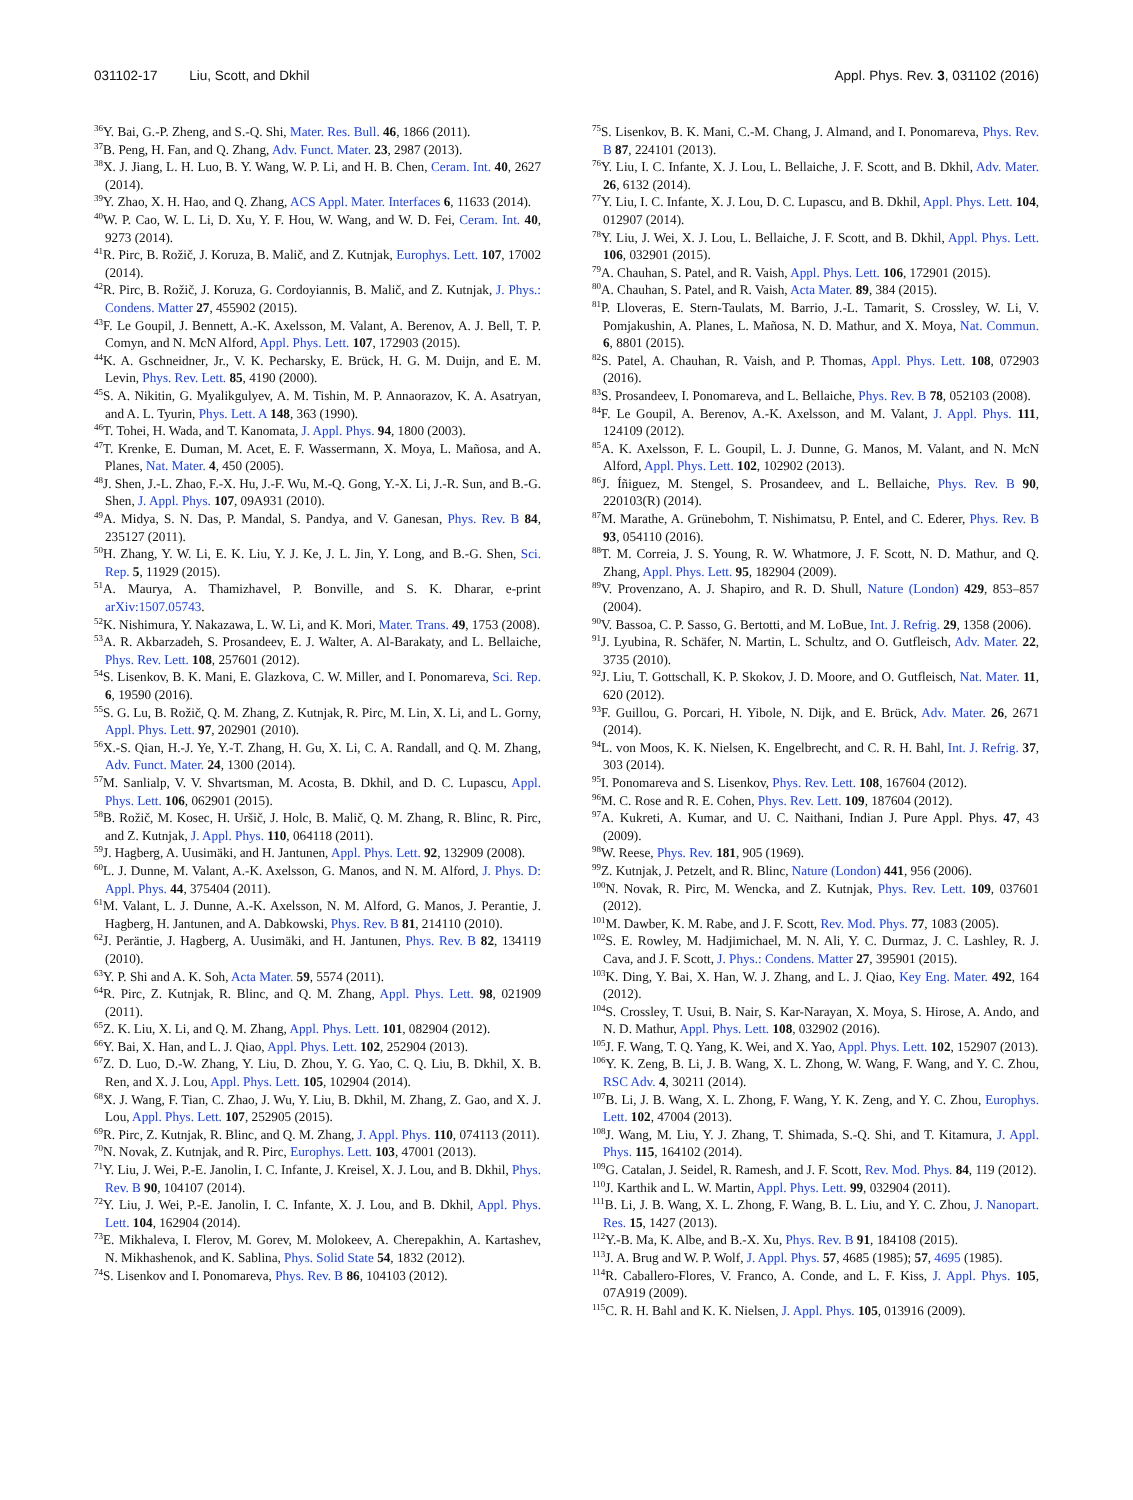031102-17 Liu, Scott, and Dkhil Appl. Phys. Rev. 3, 031102 (2016)
<sup>36</sup> Y. Bai, G.-P. Zheng, and S.-Q. Shi, Mater. Res. Bull. 46, 1866 (2011).
<sup>37</sup>B. Peng, H. Fan, and Q. Zhang, Adv. Funct. Mater. 23, 2987 (2013).
<sup>38</sup> X. J. Jiang, L. H. Luo, B. Y. Wang, W. P. Li, and H. B. Chen, Ceram. Int. 40, 2627 (2014).
<sup>39</sup>Y. Zhao, X. H. Hao, and Q. Zhang, ACS Appl. Mater. Interfaces 6, 11633 (2014).
<sup>40</sup> W. P. Cao, W. L. Li, D. Xu, Y. F. Hou, W. Wang, and W. D. Fei, Ceram. Int. 40, 9273 (2014).
<sup>41</sup> R. Pirc, B. Rožič, J. Koruza, B. Malič, and Z. Kutnjak, Europhys. Lett. 107, 17002 (2014).
<sup>42</sup> R. Pirc, B. Rožič, J. Koruza, G. Cordoyiannis, B. Malič, and Z. Kutnjak, J. Phys.: Condens. Matter 27, 455902 (2015).
<sup>43</sup>F. Le Goupil, J. Bennett, A.-K. Axelsson, M. Valant, A. Berenov, A. J. Bell, T. P. Comyn, and N. McN Alford, Appl. Phys. Lett. 107, 172903 (2015).
<sup>44</sup>K. A. Gschneidner, Jr., V. K. Pecharsky, E. Brück, H. G. M. Duijn, and E. M. Levin, Phys. Rev. Lett. 85, 4190 (2000).
<sup>45</sup>S. A. Nikitin, G. Myalikgulyev, A. M. Tishin, M. P. Annaorazov, K. A. Asatryan, and A. L. Tyurin, Phys. Lett. A 148, 363 (1990).
<sup>46</sup> T. Tohei, H. Wada, and T. Kanomata, J. Appl. Phys. 94, 1800 (2003).
<sup>47</sup> T. Krenke, E. Duman, M. Acet, E. F. Wassermann, X. Moya, L. Mañosa, and A. Planes, Nat. Mater. 4, 450 (2005).
<sup>48</sup> J. Shen, J.-L. Zhao, F.-X. Hu, J.-F. Wu, M.-Q. Gong, Y.-X. Li, J.-R. Sun, and B.-G. Shen, J. Appl. Phys. 107, 09A931 (2010).
<sup>49</sup> A. Midya, S. N. Das, P. Mandal, S. Pandya, and V. Ganesan, Phys. Rev. B 84, 235127 (2011).
<sup>50</sup>H. Zhang, Y. W. Li, E. K. Liu, Y. J. Ke, J. L. Jin, Y. Long, and B.-G. Shen, Sci. Rep. 5, 11929 (2015).
<sup>51</sup> A. Maurya, A. Thamizhavel, P. Bonville, and S. K. Dharar, e-print arXiv:1507.05743.
<sup>52</sup>K. Nishimura, Y. Nakazawa, L. W. Li, and K. Mori, Mater. Trans. 49, 1753 (2008).
<sup>53</sup> A. R. Akbarzadeh, S. Prosandeev, E. J. Walter, A. Al-Barakaty, and L. Bellaiche, Phys. Rev. Lett. 108, 257601 (2012).
<sup>54</sup>S. Lisenkov, B. K. Mani, E. Glazkova, C. W. Miller, and I. Ponomareva, Sci. Rep. 6, 19590 (2016).
<sup>55</sup>S. G. Lu, B. Rožič, Q. M. Zhang, Z. Kutnjak, R. Pirc, M. Lin, X. Li, and L. Gorny, Appl. Phys. Lett. 97, 202901 (2010).
<sup>56</sup> X.-S. Qian, H.-J. Ye, Y.-T. Zhang, H. Gu, X. Li, C. A. Randall, and Q. M. Zhang, Adv. Funct. Mater. 24, 1300 (2014).
<sup>57</sup> M. Sanlialp, V. V. Shvartsman, M. Acosta, B. Dkhil, and D. C. Lupascu, Appl. Phys. Lett. 106, 062901 (2015).
<sup>58</sup>B. Rožič, M. Kosec, H. Uršič, J. Holc, B. Malič, Q. M. Zhang, R. Blinc, R. Pirc, and Z. Kutnjak, J. Appl. Phys. 110, 064118 (2011).
<sup>59</sup> J. Hagberg, A. Uusimäki, and H. Jantunen, Appl. Phys. Lett. 92, 132909 (2008).
<sup>60</sup> L. J. Dunne, M. Valant, A.-K. Axelsson, G. Manos, and N. M. Alford, J. Phys. D: Appl. Phys. 44, 375404 (2011).
<sup>61</sup> M. Valant, L. J. Dunne, A.-K. Axelsson, N. M. Alford, G. Manos, J. Perantie, J. Hagberg, H. Jantunen, and A. Dabkowski, Phys. Rev. B 81, 214110 (2010).
<sup>62</sup> J. Peräntie, J. Hagberg, A. Uusimäki, and H. Jantunen, Phys. Rev. B 82, 134119 (2010).
<sup>63</sup>Y. P. Shi and A. K. Soh, Acta Mater. 59, 5574 (2011).
<sup>64</sup> R. Pirc, Z. Kutnjak, R. Blinc, and Q. M. Zhang, Appl. Phys. Lett. 98, 021909 (2011).
<sup>65</sup> Z. K. Liu, X. Li, and Q. M. Zhang, Appl. Phys. Lett. 101, 082904 (2012).
<sup>66</sup>Y. Bai, X. Han, and L. J. Qiao, Appl. Phys. Lett. 102, 252904 (2013).
<sup>67</sup> Z. D. Luo, D.-W. Zhang, Y. Liu, D. Zhou, Y. G. Yao, C. Q. Liu, B. Dkhil, X. B. Ren, and X. J. Lou, Appl. Phys. Lett. 105, 102904 (2014).
<sup>68</sup> X. J. Wang, F. Tian, C. Zhao, J. Wu, Y. Liu, B. Dkhil, M. Zhang, Z. Gao, and X. J. Lou, Appl. Phys. Lett. 107, 252905 (2015).
<sup>69</sup> R. Pirc, Z. Kutnjak, R. Blinc, and Q. M. Zhang, J. Appl. Phys. 110, 074113 (2011).
<sup>70</sup>N. Novak, Z. Kutnjak, and R. Pirc, Europhys. Lett. 103, 47001 (2013).
<sup>71</sup>Y. Liu, J. Wei, P.-E. Janolin, I. C. Infante, J. Kreisel, X. J. Lou, and B. Dkhil, Phys. Rev. B 90, 104107 (2014).
<sup>72</sup>Y. Liu, J. Wei, P.-E. Janolin, I. C. Infante, X. J. Lou, and B. Dkhil, Appl. Phys. Lett. 104, 162904 (2014).
<sup>73</sup> E. Mikhaleva, I. Flerov, M. Gorev, M. Molokeev, A. Cherepakhin, A. Kartashev, N. Mikhashenok, and K. Sablina, Phys. Solid State 54, 1832 (2012).
<sup>74</sup>S. Lisenkov and I. Ponomareva, Phys. Rev. B 86, 104103 (2012).
<sup>75</sup>S. Lisenkov, B. K. Mani, C.-M. Chang, J. Almand, and I. Ponomareva, Phys. Rev. B 87, 224101 (2013).
<sup>76</sup>Y. Liu, I. C. Infante, X. J. Lou, L. Bellaiche, J. F. Scott, and B. Dkhil, Adv. Mater. 26, 6132 (2014).
<sup>77</sup>Y. Liu, I. C. Infante, X. J. Lou, D. C. Lupascu, and B. Dkhil, Appl. Phys. Lett. 104, 012907 (2014).
<sup>78</sup>Y. Liu, J. Wei, X. J. Lou, L. Bellaiche, J. F. Scott, and B. Dkhil, Appl. Phys. Lett. 106, 032901 (2015).
<sup>79</sup> A. Chauhan, S. Patel, and R. Vaish, Appl. Phys. Lett. 106, 172901 (2015).
<sup>80</sup> A. Chauhan, S. Patel, and R. Vaish, Acta Mater. 89, 384 (2015).
<sup>81</sup>P. Lloveras, E. Stern-Taulats, M. Barrio, J.-L. Tamarit, S. Crossley, W. Li, V. Pomjakushin, A. Planes, L. Mañosa, N. D. Mathur, and X. Moya, Nat. Commun. 6, 8801 (2015).
<sup>82</sup>S. Patel, A. Chauhan, R. Vaish, and P. Thomas, Appl. Phys. Lett. 108, 072903 (2016).
<sup>83</sup>S. Prosandeev, I. Ponomareva, and L. Bellaiche, Phys. Rev. B 78, 052103 (2008).
<sup>84</sup>F. Le Goupil, A. Berenov, A.-K. Axelsson, and M. Valant, J. Appl. Phys. 111, 124109 (2012).
<sup>85</sup> A. K. Axelsson, F. L. Goupil, L. J. Dunne, G. Manos, M. Valant, and N. McN Alford, Appl. Phys. Lett. 102, 102902 (2013).
<sup>86</sup> J. Íñiguez, M. Stengel, S. Prosandeev, and L. Bellaiche, Phys. Rev. B 90, 220103(R) (2014).
<sup>87</sup> M. Marathe, A. Grünebohm, T. Nishimatsu, P. Entel, and C. Ederer, Phys. Rev. B 93, 054110 (2016).
<sup>88</sup> T. M. Correia, J. S. Young, R. W. Whatmore, J. F. Scott, N. D. Mathur, and Q. Zhang, Appl. Phys. Lett. 95, 182904 (2009).
<sup>89</sup>V. Provenzano, A. J. Shapiro, and R. D. Shull, Nature (London) 429, 853–857 (2004).
<sup>90</sup>V. Bassoa, C. P. Sasso, G. Bertotti, and M. LoBue, Int. J. Refrig. 29, 1358 (2006).
<sup>91</sup> J. Lyubina, R. Schäfer, N. Martin, L. Schultz, and O. Gutfleisch, Adv. Mater. 22, 3735 (2010).
<sup>92</sup> J. Liu, T. Gottschall, K. P. Skokov, J. D. Moore, and O. Gutfleisch, Nat. Mater. 11, 620 (2012).
<sup>93</sup>F. Guillou, G. Porcari, H. Yibole, N. Dijk, and E. Brück, Adv. Mater. 26, 2671 (2014).
<sup>94</sup> L. von Moos, K. K. Nielsen, K. Engelbrecht, and C. R. H. Bahl, Int. J. Refrig. 37, 303 (2014).
<sup>95</sup>I. Ponomareva and S. Lisenkov, Phys. Rev. Lett. 108, 167604 (2012).
<sup>96</sup> M. C. Rose and R. E. Cohen, Phys. Rev. Lett. 109, 187604 (2012).
<sup>97</sup> A. Kukreti, A. Kumar, and U. C. Naithani, Indian J. Pure Appl. Phys. 47, 43 (2009).
<sup>98</sup>W. Reese, Phys. Rev. 181, 905 (1969).
<sup>99</sup> Z. Kutnjak, J. Petzelt, and R. Blinc, Nature (London) 441, 956 (2006).
<sup>100</sup>N. Novak, R. Pirc, M. Wencka, and Z. Kutnjak, Phys. Rev. Lett. 109, 037601 (2012).
<sup>101</sup> M. Dawber, K. M. Rabe, and J. F. Scott, Rev. Mod. Phys. 77, 1083 (2005).
<sup>102</sup>S. E. Rowley, M. Hadjimichael, M. N. Ali, Y. C. Durmaz, J. C. Lashley, R. J. Cava, and J. F. Scott, J. Phys.: Condens. Matter 27, 395901 (2015).
<sup>103</sup>K. Ding, Y. Bai, X. Han, W. J. Zhang, and L. J. Qiao, Key Eng. Mater. 492, 164 (2012).
<sup>104</sup>S. Crossley, T. Usui, B. Nair, S. Kar-Narayan, X. Moya, S. Hirose, A. Ando, and N. D. Mathur, Appl. Phys. Lett. 108, 032902 (2016).
<sup>105</sup> J. F. Wang, T. Q. Yang, K. Wei, and X. Yao, Appl. Phys. Lett. 102, 152907 (2013).
<sup>106</sup>Y. K. Zeng, B. Li, J. B. Wang, X. L. Zhong, W. Wang, F. Wang, and Y. C. Zhou, RSC Adv. 4, 30211 (2014).
<sup>107</sup>B. Li, J. B. Wang, X. L. Zhong, F. Wang, Y. K. Zeng, and Y. C. Zhou, Europhys. Lett. 102, 47004 (2013).
<sup>108</sup> J. Wang, M. Liu, Y. J. Zhang, T. Shimada, S.-Q. Shi, and T. Kitamura, J. Appl. Phys. 115, 164102 (2014).
<sup>109</sup> G. Catalan, J. Seidel, R. Ramesh, and J. F. Scott, Rev. Mod. Phys. 84, 119 (2012).
<sup>110</sup> J. Karthik and L. W. Martin, Appl. Phys. Lett. 99, 032904 (2011).
<sup>111</sup>B. Li, J. B. Wang, X. L. Zhong, F. Wang, B. L. Liu, and Y. C. Zhou, J. Nanopart. Res. 15, 1427 (2013).
<sup>112</sup>Y.-B. Ma, K. Albe, and B.-X. Xu, Phys. Rev. B 91, 184108 (2015).
<sup>113</sup> J. A. Brug and W. P. Wolf, J. Appl. Phys. 57, 4685 (1985); 57, 4695 (1985).
<sup>114</sup> R. Caballero-Flores, V. Franco, A. Conde, and L. F. Kiss, J. Appl. Phys. 105, 07A919 (2009).
<sup>115</sup>C. R. H. Bahl and K. K. Nielsen, J. Appl. Phys. 105, 013916 (2009).